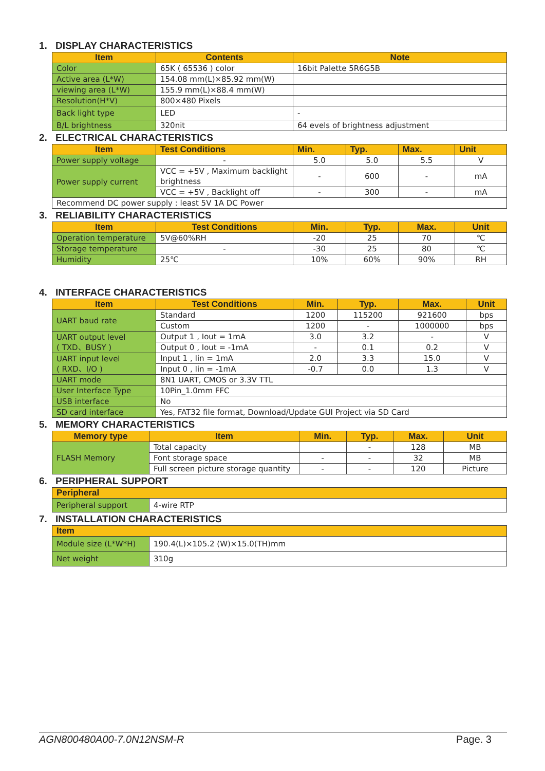1. DISPLAY CHARACTERISTICS
| Item | Contents | Note |
| --- | --- | --- |
| Color | 65K ( 65536 ) color | 16bit Palette 5R6G5B |
| Active area (L*W) | 154.08 mm(L)×85.92 mm(W) | |
| viewing area (L*W) | 155.9 mm(L)×88.4 mm(W) | |
| Resolution(H*V) | 800×480 Pixels | |
| Back light type | LED | - |
| B/L brightness | 320nit | 64 evels of brightness adjustment |
2. ELECTRICAL CHARACTERISTICS
| Item | Test Conditions | Min. | Typ. | Max. | Unit |
| --- | --- | --- | --- | --- | --- |
| Power supply voltage | - | 5.0 | 5.0 | 5.5 | V |
| Power supply current | VCC = +5V , Maximum backlight brightness | - | 600 | - | mA |
| | VCC = +5V , Backlight off | - | 300 | - | mA |
| Recommend DC power supply : least 5V 1A DC Power | | | | | |
3. RELIABILITY CHARACTERISTICS
| Item | Test Conditions | Min. | Typ. | Max. | Unit |
| --- | --- | --- | --- | --- | --- |
| Operation temperature | 5V@60%RH | -20 | 25 | 70 | ℃ |
| Storage temperature | - | -30 | 25 | 80 | ℃ |
| Humidity | 25℃ | 10% | 60% | 90% | RH |
4. INTERFACE CHARACTERISTICS
| Item | Test Conditions | Min. | Typ. | Max. | Unit |
| --- | --- | --- | --- | --- | --- |
| UART baud rate | Standard | 1200 | 115200 | 921600 | bps |
| | Custom | 1200 | - | 1000000 | bps |
| UART output level ( TXD、BUSY ) | Output 1 , Iout = 1mA | 3.0 | 3.2 | - | V |
| | Output 0 , Iout = -1mA | - | 0.1 | 0.2 | V |
| UART input level ( RXD、I/O ) | Input 1 , Iin = 1mA | 2.0 | 3.3 | 15.0 | V |
| | Input 0 , Iin = -1mA | -0.7 | 0.0 | 1.3 | V |
| UART mode | 8N1 UART, CMOS or 3.3V TTL | | | | |
| User Interface Type | 10Pin_1.0mm FFC | | | | |
| USB interface | No | | | | |
| SD card interface | Yes, FAT32 file format, Download/Update GUI Project via SD Card | | | | |
5. MEMORY CHARACTERISTICS
| Memory type | Item | Min. | Typ. | Max. | Unit |
| --- | --- | --- | --- | --- | --- |
| FLASH Memory | Total capacity | | - | 128 | MB |
| | Font storage space | - | - | 32 | MB |
| | Full screen picture storage quantity | - | - | 120 | Picture |
6. PERIPHERAL SUPPORT
| Peripheral | |
| --- | --- |
| Peripheral support | 4-wire RTP |
7. INSTALLATION CHARACTERISTICS
| Item | |
| --- | --- |
| Module size (L*W*H) | 190.4(L)×105.2 (W)×15.0(TH)mm |
| Net weight | 310g |
AGN800480A00-7.0N12NSM-R Page. 3